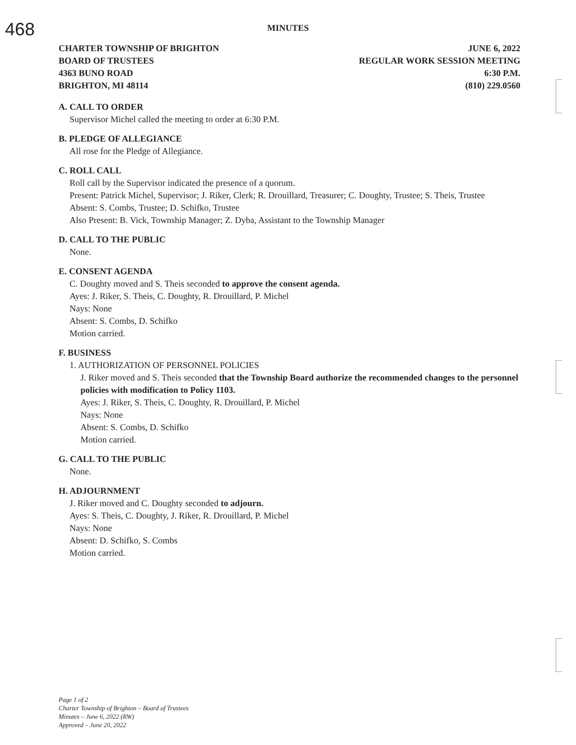468
MINUTES
CHARTER TOWNSHIP OF BRIGHTON
BOARD OF TRUSTEES
4363 BUNO ROAD
BRIGHTON, MI 48114
JUNE 6, 2022
REGULAR WORK SESSION MEETING
6:30 P.M.
(810) 229.0560
A. CALL TO ORDER
Supervisor Michel called the meeting to order at 6:30 P.M.
B. PLEDGE OF ALLEGIANCE
All rose for the Pledge of Allegiance.
C. ROLL CALL
Roll call by the Supervisor indicated the presence of a quorum.
Present: Patrick Michel, Supervisor; J. Riker, Clerk; R. Drouillard, Treasurer; C. Doughty, Trustee; S. Theis, Trustee
Absent: S. Combs, Trustee; D. Schifko, Trustee
Also Present: B. Vick, Township Manager; Z. Dyba, Assistant to the Township Manager
D. CALL TO THE PUBLIC
None.
E. CONSENT AGENDA
C. Doughty moved and S. Theis seconded to approve the consent agenda.
Ayes: J. Riker, S. Theis, C. Doughty, R. Drouillard, P. Michel
Nays: None
Absent: S. Combs, D. Schifko
Motion carried.
F. BUSINESS
1. AUTHORIZATION OF PERSONNEL POLICIES
J. Riker moved and S. Theis seconded that the Township Board authorize the recommended changes to the personnel policies with modification to Policy 1103.
Ayes: J. Riker, S. Theis, C. Doughty, R. Drouillard, P. Michel
Nays: None
Absent: S. Combs, D. Schifko
Motion carried.
G. CALL TO THE PUBLIC
None.
H. ADJOURNMENT
J. Riker moved and C. Doughty seconded to adjourn.
Ayes: S. Theis, C. Doughty, J. Riker, R. Drouillard, P. Michel
Nays: None
Absent: D. Schifko, S. Combs
Motion carried.
Page 1 of 2
Charter Township of Brighton – Board of Trustees
Minutes – June 6, 2022 (RW)
Approved – June 20, 2022